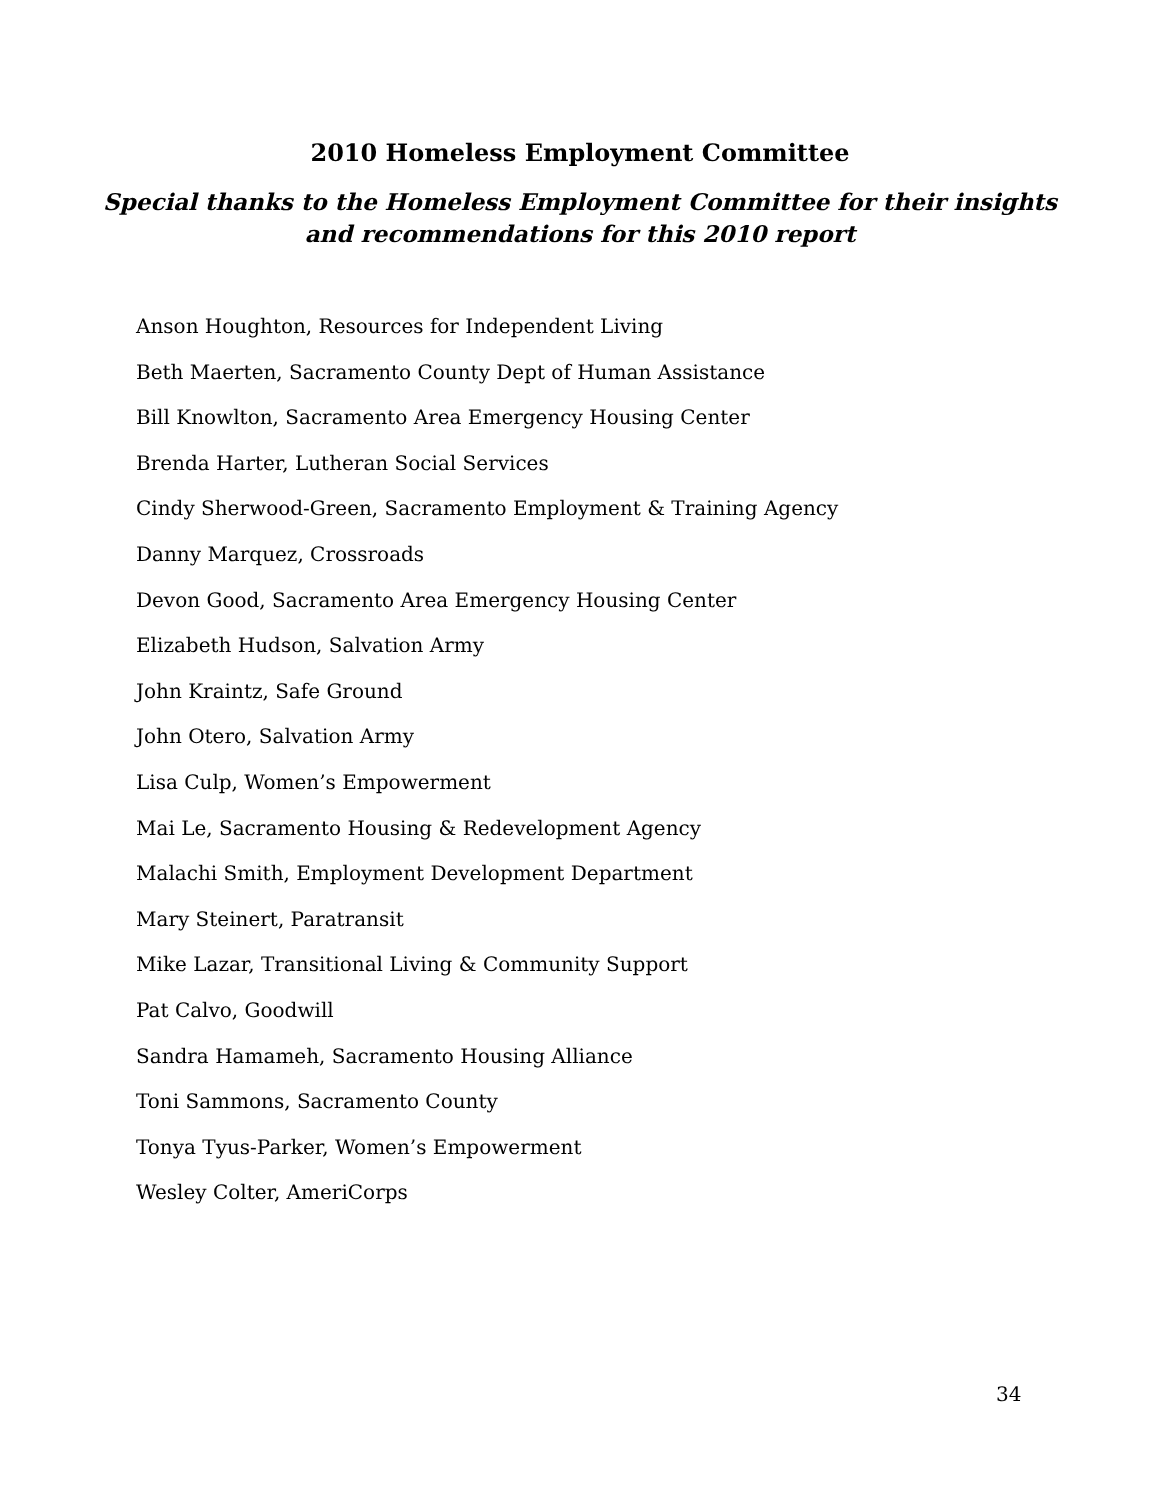2010 Homeless Employment Committee
Special thanks to the Homeless Employment Committee for their insights
and recommendations for this 2010 report
Anson Houghton, Resources for Independent Living
Beth Maerten, Sacramento County Dept of Human Assistance
Bill Knowlton, Sacramento Area Emergency Housing Center
Brenda Harter, Lutheran Social Services
Cindy Sherwood-Green, Sacramento Employment & Training Agency
Danny Marquez, Crossroads
Devon Good, Sacramento Area Emergency Housing Center
Elizabeth Hudson, Salvation Army
John Kraintz, Safe Ground
John Otero, Salvation Army
Lisa Culp, Women’s Empowerment
Mai Le, Sacramento Housing & Redevelopment Agency
Malachi Smith, Employment Development Department
Mary Steinert, Paratransit
Mike Lazar, Transitional Living & Community Support
Pat Calvo, Goodwill
Sandra Hamameh, Sacramento Housing Alliance
Toni Sammons, Sacramento County
Tonya Tyus-Parker, Women’s Empowerment
Wesley Colter, AmeriCorps
34